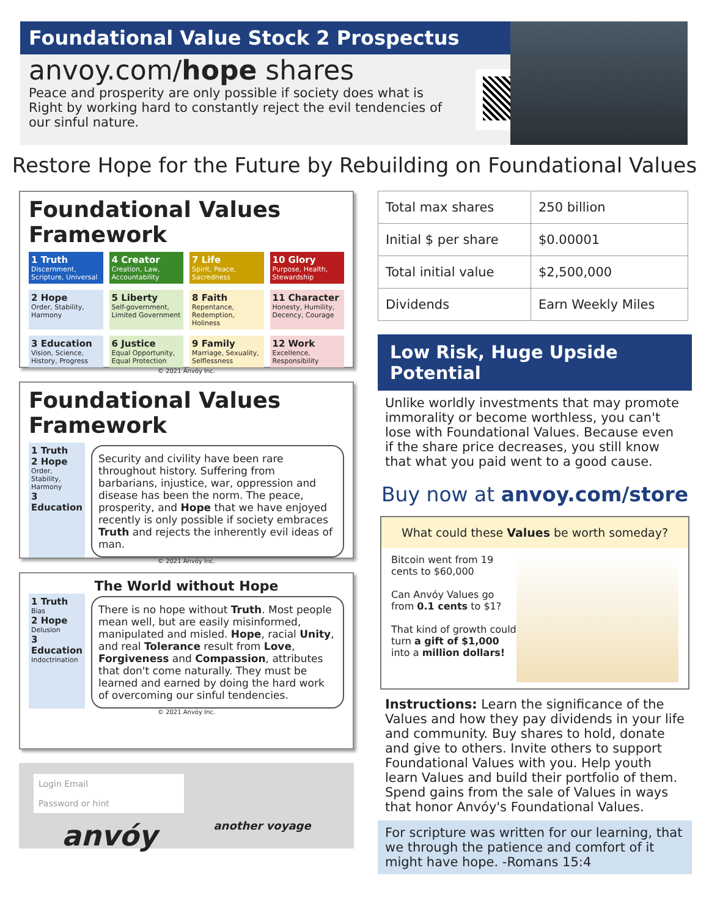Foundational Value Stock 2 Prospectus
anvoy.com/hope shares
Peace and prosperity are only possible if society does what is Right by working hard to constantly reject the evil tendencies of our sinful nature.
Restore Hope for the Future by Rebuilding on Foundational Values
Foundational Values Framework
1 Truth
Discernment, Scripture, Universal
4 Creator
Creation, Law, Accountability
7 Life
Spirit, Peace, Sacredness
10 Glory
Purpose, Health, Stewardship
2 Hope
Order, Stability, Harmony
5 Liberty
Self-government, Limited Government
8 Faith
Repentance, Redemption, Holiness
11 Character
Honesty, Humility, Decency, Courage
3 Education
Vision, Science, History, Progress
6 Justice
Equal Opportunity, Equal Protection
9 Family
Marriage, Sexuality, Selflessness
12 Work
Excellence, Responsibility
© 2021 Anvóy Inc.
Foundational Values Framework
1 Truth
2 Hope
Order, Stability, Harmony
3 Education
Security and civility have been rare throughout history. Suffering from barbarians, injustice, war, oppression and disease has been the norm. The peace, prosperity, and Hope that we have enjoyed recently is only possible if society embraces Truth and rejects the inherently evil ideas of man.
© 2021 Anvóy Inc.
The World without Hope
1 Truth
Bias
2 Hope
Delusion
3 Education
Indoctrination
There is no hope without Truth. Most people mean well, but are easily misinformed, manipulated and misled. Hope, racial Unity, and real Tolerance result from Love, Forgiveness and Compassion, attributes that don't come naturally. They must be learned and earned by doing the hard work of overcoming our sinful tendencies.
© 2021 Anvóy Inc.
Login Email Password or hint
anvóy another voyage
| Total max shares | 250 billion |
| Initial $ per share | $0.00001 |
| Total initial value | $2,500,000 |
| Dividends | Earn Weekly Miles |
Low Risk, Huge Upside Potential
Unlike worldly investments that may promote immorality or become worthless, you can't lose with Foundational Values. Because even if the share price decreases, you still know that what you paid went to a good cause.
Buy now at anvoy.com/store
What could these Values be worth someday?
Bitcoin went from 19 cents to $60,000
Can Anvóy Values go from 0.1 cents to $1?
That kind of growth could turn a gift of $1,000 into a million dollars!
Instructions: Learn the significance of the Values and how they pay dividends in your life and community. Buy shares to hold, donate and give to others. Invite others to support Foundational Values with you. Help youth learn Values and build their portfolio of them. Spend gains from the sale of Values in ways that honor Anvóy's Foundational Values.
For scripture was written for our learning, that we through the patience and comfort of it might have hope. -Romans 15:4